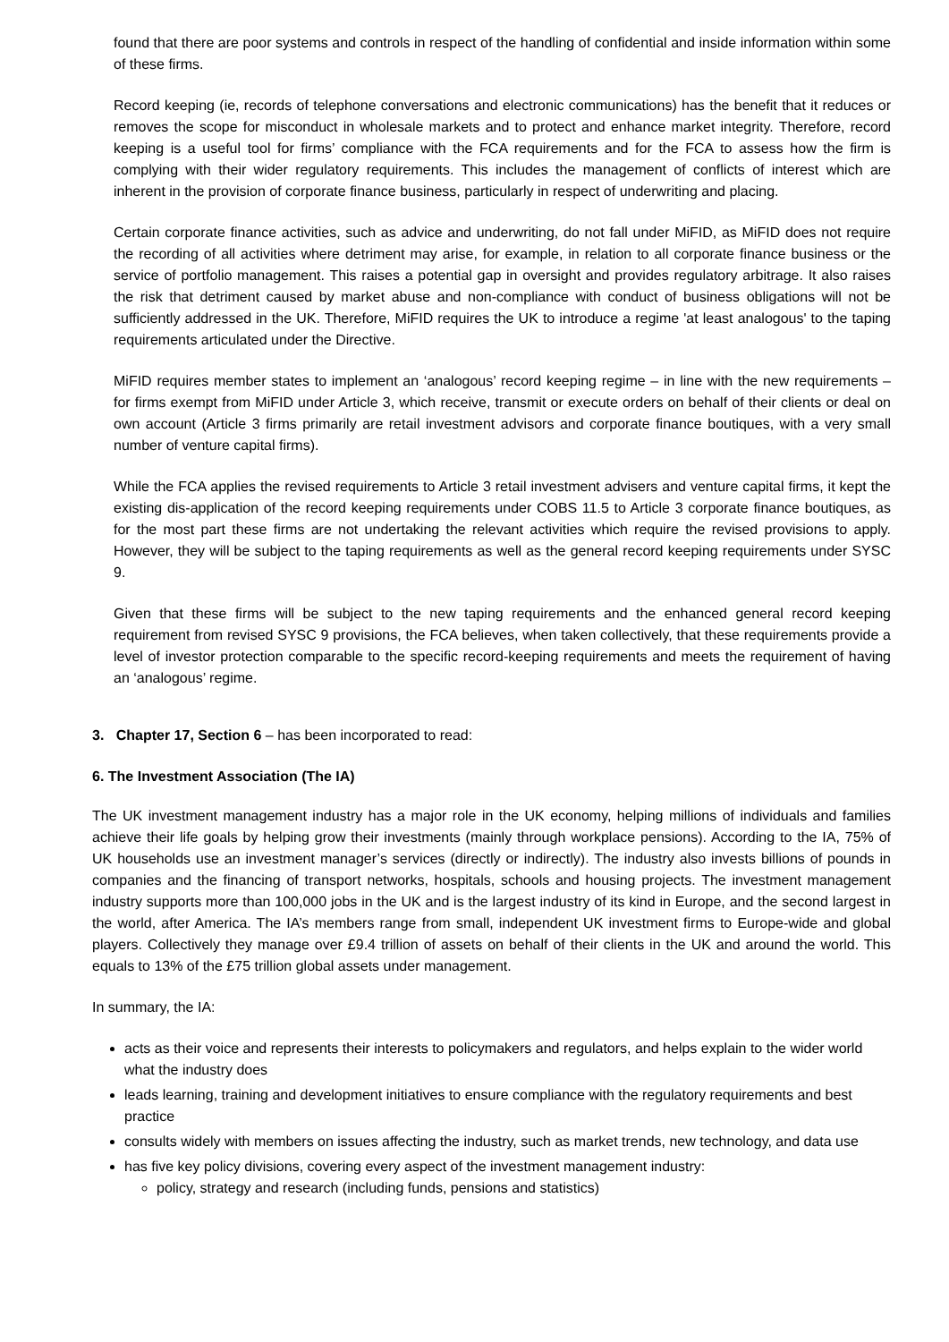found that there are poor systems and controls in respect of the handling of confidential and inside information within some of these firms.
Record keeping (ie, records of telephone conversations and electronic communications) has the benefit that it reduces or removes the scope for misconduct in wholesale markets and to protect and enhance market integrity. Therefore, record keeping is a useful tool for firms’ compliance with the FCA requirements and for the FCA to assess how the firm is complying with their wider regulatory requirements. This includes the management of conflicts of interest which are inherent in the provision of corporate finance business, particularly in respect of underwriting and placing.
Certain corporate finance activities, such as advice and underwriting, do not fall under MiFID, as MiFID does not require the recording of all activities where detriment may arise, for example, in relation to all corporate finance business or the service of portfolio management. This raises a potential gap in oversight and provides regulatory arbitrage. It also raises the risk that detriment caused by market abuse and non-compliance with conduct of business obligations will not be sufficiently addressed in the UK. Therefore, MiFID requires the UK to introduce a regime 'at least analogous' to the taping requirements articulated under the Directive.
MiFID requires member states to implement an ‘analogous’ record keeping regime – in line with the new requirements – for firms exempt from MiFID under Article 3, which receive, transmit or execute orders on behalf of their clients or deal on own account (Article 3 firms primarily are retail investment advisors and corporate finance boutiques, with a very small number of venture capital firms).
While the FCA applies the revised requirements to Article 3 retail investment advisers and venture capital firms, it kept the existing dis-application of the record keeping requirements under COBS 11.5 to Article 3 corporate finance boutiques, as for the most part these firms are not undertaking the relevant activities which require the revised provisions to apply. However, they will be subject to the taping requirements as well as the general record keeping requirements under SYSC 9.
Given that these firms will be subject to the new taping requirements and the enhanced general record keeping requirement from revised SYSC 9 provisions, the FCA believes, when taken collectively, that these requirements provide a level of investor protection comparable to the specific record-keeping requirements and meets the requirement of having an ‘analogous’ regime.
3. Chapter 17, Section 6 – has been incorporated to read:
6. The Investment Association (The IA)
The UK investment management industry has a major role in the UK economy, helping millions of individuals and families achieve their life goals by helping grow their investments (mainly through workplace pensions). According to the IA, 75% of UK households use an investment manager’s services (directly or indirectly). The industry also invests billions of pounds in companies and the financing of transport networks, hospitals, schools and housing projects. The investment management industry supports more than 100,000 jobs in the UK and is the largest industry of its kind in Europe, and the second largest in the world, after America. The IA’s members range from small, independent UK investment firms to Europe-wide and global players. Collectively they manage over £9.4 trillion of assets on behalf of their clients in the UK and around the world. This equals to 13% of the £75 trillion global assets under management.
In summary, the IA:
acts as their voice and represents their interests to policymakers and regulators, and helps explain to the wider world what the industry does
leads learning, training and development initiatives to ensure compliance with the regulatory requirements and best practice
consults widely with members on issues affecting the industry, such as market trends, new technology, and data use
has five key policy divisions, covering every aspect of the investment management industry:
policy, strategy and research (including funds, pensions and statistics)